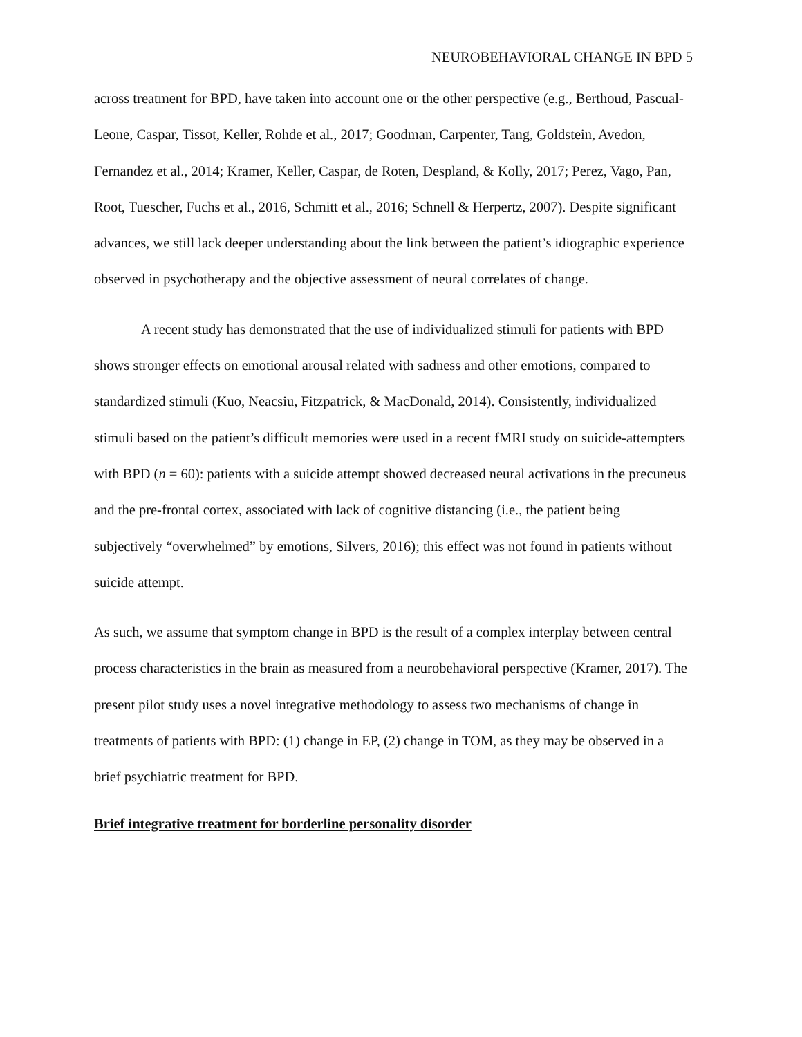NEUROBEHAVIORAL CHANGE IN BPD 5
across treatment for BPD, have taken into account one or the other perspective (e.g., Berthoud, Pascual-Leone, Caspar, Tissot, Keller, Rohde et al., 2017; Goodman, Carpenter, Tang, Goldstein, Avedon, Fernandez et al., 2014; Kramer, Keller, Caspar, de Roten, Despland, & Kolly, 2017; Perez, Vago, Pan, Root, Tuescher, Fuchs et al., 2016, Schmitt et al., 2016; Schnell & Herpertz, 2007). Despite significant advances, we still lack deeper understanding about the link between the patient’s idiographic experience observed in psychotherapy and the objective assessment of neural correlates of change.
A recent study has demonstrated that the use of individualized stimuli for patients with BPD shows stronger effects on emotional arousal related with sadness and other emotions, compared to standardized stimuli (Kuo, Neacsiu, Fitzpatrick, & MacDonald, 2014). Consistently, individualized stimuli based on the patient’s difficult memories were used in a recent fMRI study on suicide-attempters with BPD (n = 60): patients with a suicide attempt showed decreased neural activations in the precuneus and the pre-frontal cortex, associated with lack of cognitive distancing (i.e., the patient being subjectively “overwhelmed” by emotions, Silvers, 2016); this effect was not found in patients without suicide attempt.
As such, we assume that symptom change in BPD is the result of a complex interplay between central process characteristics in the brain as measured from a neurobehavioral perspective (Kramer, 2017). The present pilot study uses a novel integrative methodology to assess two mechanisms of change in treatments of patients with BPD: (1) change in EP, (2) change in TOM, as they may be observed in a brief psychiatric treatment for BPD.
Brief integrative treatment for borderline personality disorder